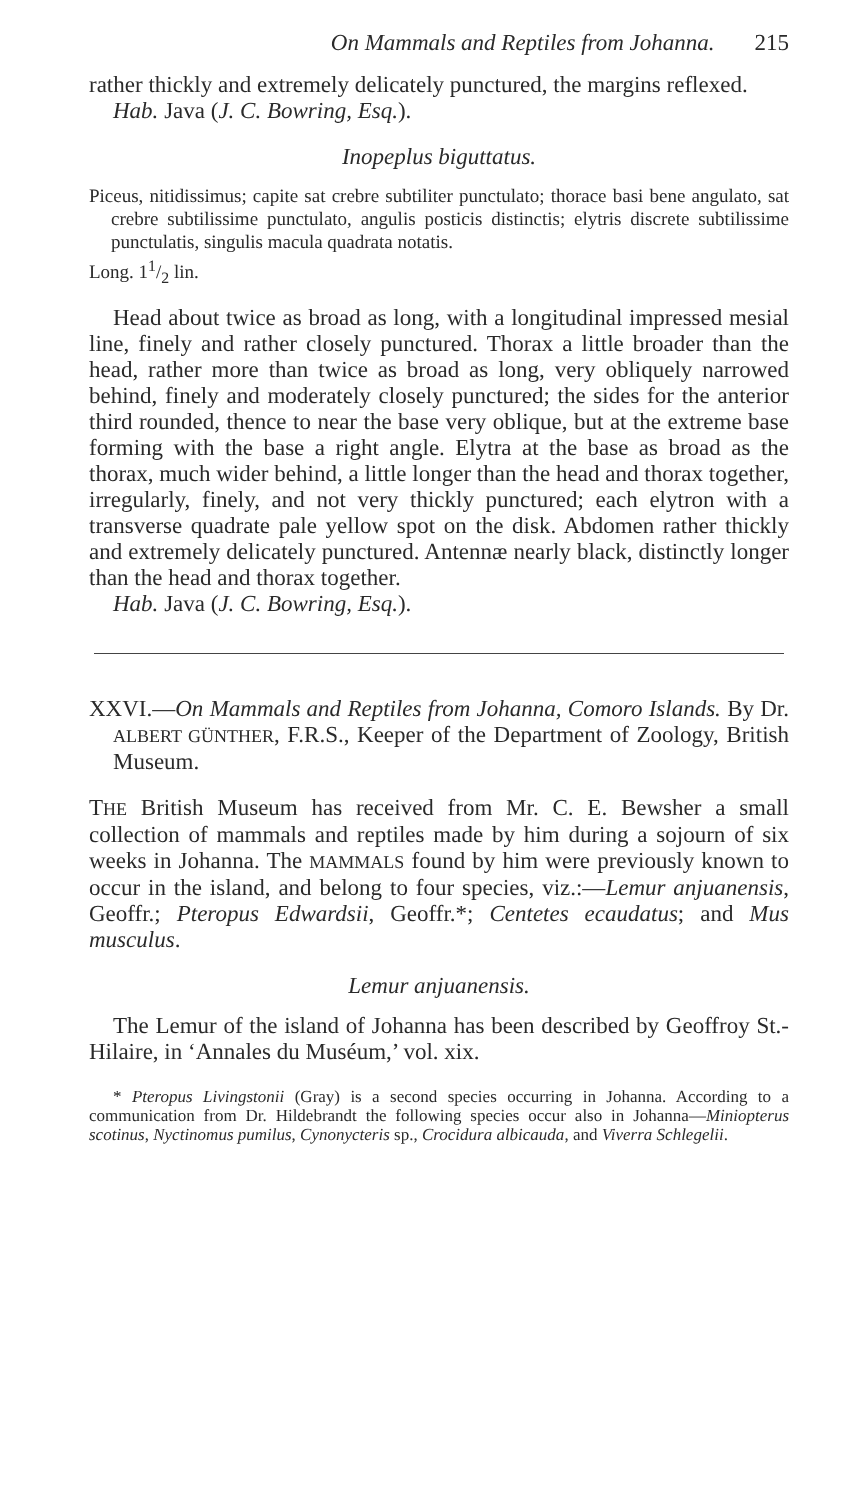On Mammals and Reptiles from Johanna. 215
rather thickly and extremely delicately punctured, the margins reflexed.
Hab. Java (J. C. Bowring, Esq.).
Inopeplus biguttatus.
Piceus, nitidissimus; capite sat crebre subtiliter punctulato; thorace basi bene angulato, sat crebre subtilissime punctulato, angulis posticis distinctis; elytris discrete subtilissime punctulatis, singulis macula quadrata notatis.
Long. 11/2 lin.
Head about twice as broad as long, with a longitudinal impressed mesial line, finely and rather closely punctured. Thorax a little broader than the head, rather more than twice as broad as long, very obliquely narrowed behind, finely and moderately closely punctured; the sides for the anterior third rounded, thence to near the base very oblique, but at the extreme base forming with the base a right angle. Elytra at the base as broad as the thorax, much wider behind, a little longer than the head and thorax together, irregularly, finely, and not very thickly punctured; each elytron with a transverse quadrate pale yellow spot on the disk. Abdomen rather thickly and extremely delicately punctured. Antennæ nearly black, distinctly longer than the head and thorax together.
Hab. Java (J. C. Bowring, Esq.).
XXVI.—On Mammals and Reptiles from Johanna, Comoro Islands. By Dr. ALBERT GÜNTHER, F.R.S., Keeper of the Department of Zoology, British Museum.
THE British Museum has received from Mr. C. E. Bewsher a small collection of mammals and reptiles made by him during a sojourn of six weeks in Johanna. The MAMMALS found by him were previously known to occur in the island, and belong to four species, viz.:—Lemur anjuanensis, Geoffr.; Pteropus Edwardsii, Geoffr.*; Centetes ecaudatus; and Mus musculus.
Lemur anjuanensis.
The Lemur of the island of Johanna has been described by Geoffroy St.-Hilaire, in ‘Annales du Muséum,’ vol. xix.
* Pteropus Livingstonii (Gray) is a second species occurring in Johanna. According to a communication from Dr. Hildebrandt the following species occur also in Johanna—Miniopterus scotinus, Nyctinomus pumilus, Cynonycteris sp., Crocidura albicauda, and Viverra Schlegelii.